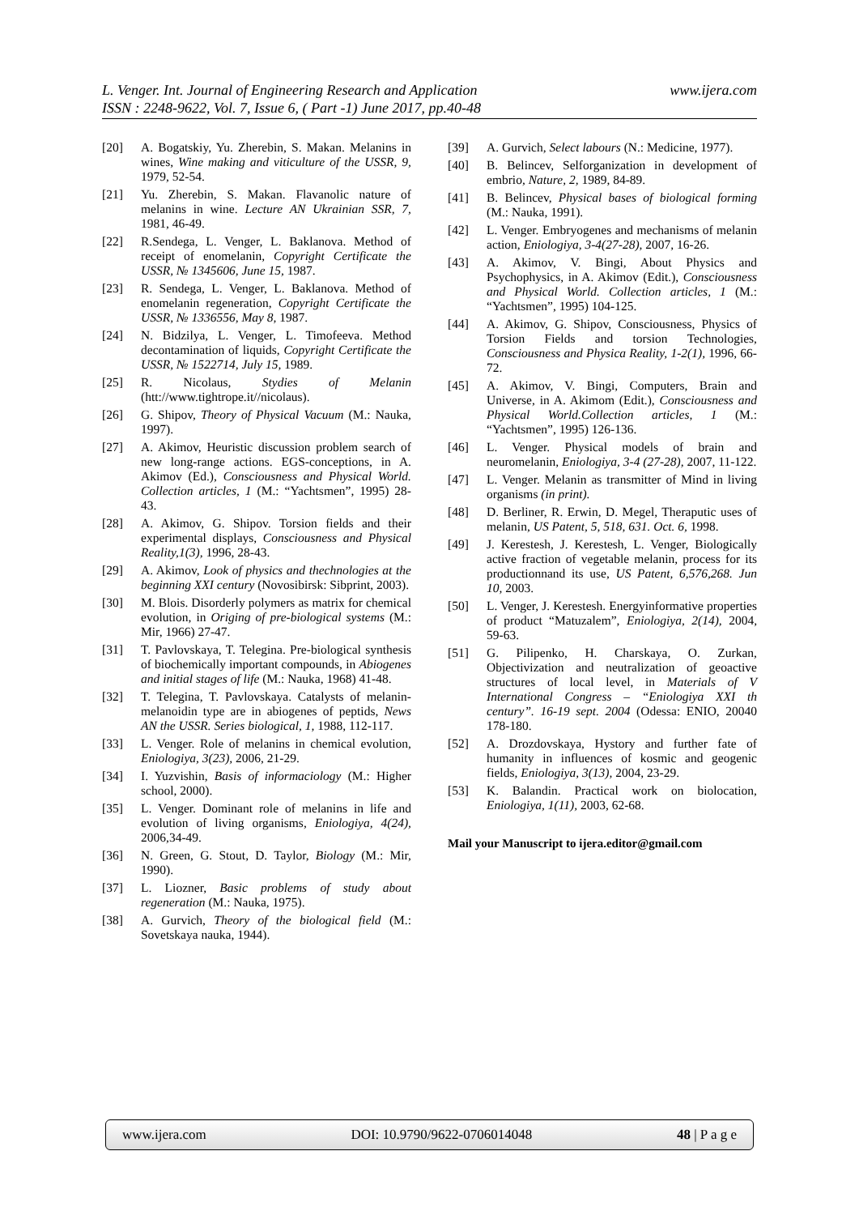L. Venger. Int. Journal of Engineering Research and Application
ISSN : 2248-9622, Vol. 7, Issue 6, ( Part -1) June 2017, pp.40-48
www.ijera.com
[20] A. Bogatskiy, Yu. Zherebin, S. Makan. Melanins in wines, Wine making and viticulture of the USSR, 9, 1979, 52-54.
[21] Yu. Zherebin, S. Makan. Flavanolic nature of melanins in wine. Lecture AN Ukrainian SSR, 7, 1981, 46-49.
[22] R.Sendega, L. Venger, L. Baklanova. Method of receipt of enomelanin, Copyright Certificate the USSR, № 1345606, June 15, 1987.
[23] R. Sendega, L. Venger, L. Baklanova. Method of enomelanin regeneration, Copyright Certificate the USSR, № 1336556, May 8, 1987.
[24] N. Bidzilya, L. Venger, L. Timofeeva. Method decontamination of liquids, Copyright Certificate the USSR, № 1522714, July 15, 1989.
[25] R. Nicolaus, Stydies of Melanin (htt://www.tightrope.it//nicolaus).
[26] G. Shipov, Theory of Physical Vacuum (M.: Nauka, 1997).
[27] A. Akimov, Heuristic discussion problem search of new long-range actions. EGS-conceptions, in A. Akimov (Ed.), Consciousness and Physical World. Collection articles, 1 (M.: “Yachtsmen”, 1995) 28-43.
[28] A. Akimov, G. Shipov. Torsion fields and their experimental displays, Consciousness and Physical Reality,1(3), 1996, 28-43.
[29] A. Akimov, Look of physics and thechnologies at the beginning XXI century (Novosibirsk: Sibprint, 2003).
[30] M. Blois. Disorderly polymers as matrix for chemical evolution, in Origing of pre-biological systems (M.: Mir, 1966) 27-47.
[31] T. Pavlovskaya, T. Telegina. Pre-biological synthesis of biochemically important compounds, in Abiogenes and initial stages of life (M.: Nauka, 1968) 41-48.
[32] T. Telegina, T. Pavlovskaya. Catalysts of melanin-melanoidin type are in abiogenes of peptids, News AN the USSR. Series biological, 1, 1988, 112-117.
[33] L. Venger. Role of melanins in chemical evolution, Eniologiya, 3(23), 2006, 21-29.
[34] I. Yuzvishin, Basis of informaciology (M.: Higher school, 2000).
[35] L. Venger. Dominant role of melanins in life and evolution of living organisms, Eniologiya, 4(24), 2006,34-49.
[36] N. Green, G. Stout, D. Taylor, Biology (M.: Mir, 1990).
[37] L. Liozner, Basic problems of study about regeneration (M.: Nauka, 1975).
[38] A. Gurvich, Theory of the biological field (M.: Sovetskaya nauka, 1944).
[39] A. Gurvich, Select labours (N.: Medicine, 1977).
[40] B. Belincev, Selforganization in development of embrio, Nature, 2, 1989, 84-89.
[41] B. Belincev, Physical bases of biological forming (M.: Nauka, 1991).
[42] L. Venger. Embryogenes and mechanisms of melanin action, Eniologiya, 3-4(27-28), 2007, 16-26.
[43] A. Akimov, V. Bingi, About Physics and Psychophysics, in A. Akimov (Edit.), Consciousness and Physical World. Collection articles, 1 (M.: “Yachtsmen”, 1995) 104-125.
[44] A. Akimov, G. Shipov, Consciousness, Physics of Torsion Fields and torsion Technologies, Consciousness and Physica Reality, 1-2(1), 1996, 66-72.
[45] A. Akimov, V. Bingi, Computers, Brain and Universe, in A. Akimom (Edit.), Consciousness and Physical World.Collection articles, 1 (M.: “Yachtsmen”, 1995) 126-136.
[46] L. Venger. Physical models of brain and neuromelanin, Eniologiya, 3-4 (27-28), 2007, 11-122.
[47] L. Venger. Melanin as transmitter of Mind in living organisms (in print).
[48] D. Berliner, R. Erwin, D. Megel, Theraputic uses of melanin, US Patent, 5, 518, 631. Oct. 6, 1998.
[49] J. Kerestesh, J. Kerestesh, L. Venger, Biologically active fraction of vegetable melanin, process for its productionnand its use, US Patent, 6,576,268. Jun 10, 2003.
[50] L. Venger, J. Kerestesh. Energyinformative properties of product “Matuzalem”, Eniologiya, 2(14), 2004, 59-63.
[51] G. Pilipenko, H. Charskaya, O. Zurkan, Objectivization and neutralization of geoactive structures of local level, in Materials of V International Congress – “Eniologiya XXI th century”. 16-19 sept. 2004 (Odessa: ENIO, 20040 178-180.
[52] A. Drozdovskaya, Hystory and further fate of humanity in influences of kosmic and geogenic fields, Eniologiya, 3(13), 2004, 23-29.
[53] K. Balandin. Practical work on biolocation, Eniologiya, 1(11), 2003, 62-68.
Mail your Manuscript to ijera.editor@gmail.com
www.ijera.com DOI: 10.9790/9622-0706014048 48 | P a g e